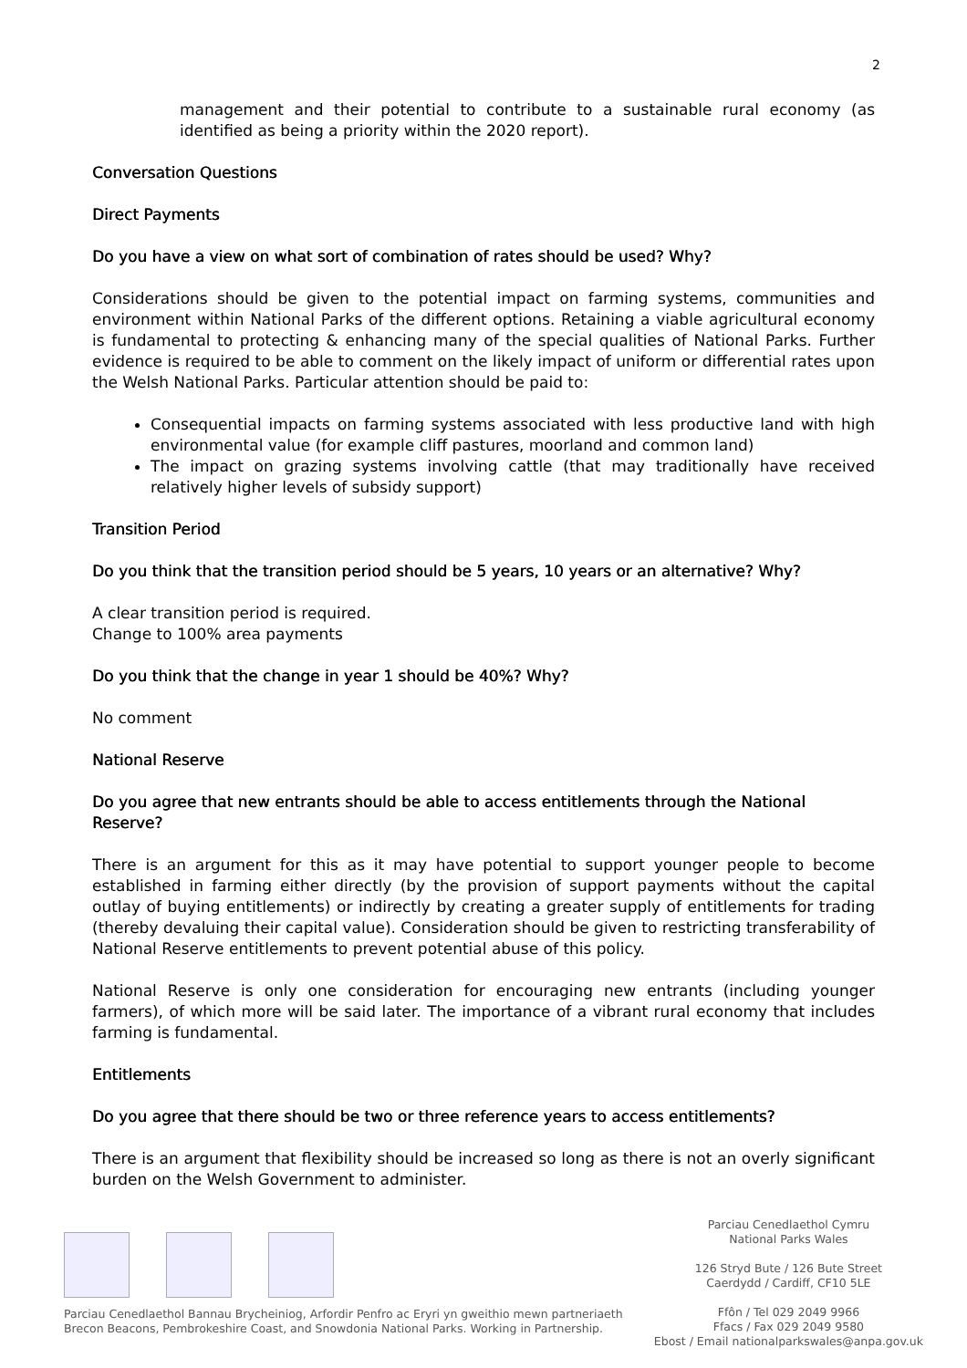2
management and their potential to contribute to a sustainable rural economy (as identified as being a priority within the 2020 report).
Conversation Questions
Direct Payments
Do you have a view on what sort of combination of rates should be used? Why?
Considerations should be given to the potential impact on farming systems, communities and environment within National Parks of the different options. Retaining a viable agricultural economy is fundamental to protecting & enhancing many of the special qualities of National Parks. Further evidence is required to be able to comment on the likely impact of uniform or differential rates upon the Welsh National Parks. Particular attention should be paid to:
Consequential impacts on farming systems associated with less productive land with high environmental value (for example cliff pastures, moorland and common land)
The impact on grazing systems involving cattle (that may traditionally have received relatively higher levels of subsidy support)
Transition Period
Do you think that the transition period should be 5 years, 10 years or an alternative? Why?
A clear transition period is required.
Change to 100% area payments
Do you think that the change in year 1 should be 40%? Why?
No comment
National Reserve
Do you agree that new entrants should be able to access entitlements through the National Reserve?
There is an argument for this as it may have potential to support younger people to become established in farming either directly (by the provision of support payments without the capital outlay of buying entitlements) or indirectly by creating a greater supply of entitlements for trading (thereby devaluing their capital value). Consideration should be given to restricting transferability of National Reserve entitlements to prevent potential abuse of this policy.
National Reserve is only one consideration for encouraging new entrants (including younger farmers), of which more will be said later. The importance of a vibrant rural economy that includes farming is fundamental.
Entitlements
Do you agree that there should be two or three reference years to access entitlements?
There is an argument that flexibility should be increased so long as there is not an overly significant burden on the Welsh Government to administer.
Parciau Cenedlaethol Bannau Brycheiniog, Arfordir Penfro ac Eryri yn gweithio mewn partneriaeth
Brecon Beacons, Pembrokeshire Coast, and Snowdonia National Parks. Working in Partnership.
Parciau Cenedlaethol Cymru
National Parks Wales
126 Stryd Bute / 126 Bute Street
Caerdydd / Cardiff, CF10 5LE
Ffôn / Tel 029 2049 9966
Ffacs / Fax 029 2049 9580
Ebost / Email nationalparkswales@anpa.gov.uk